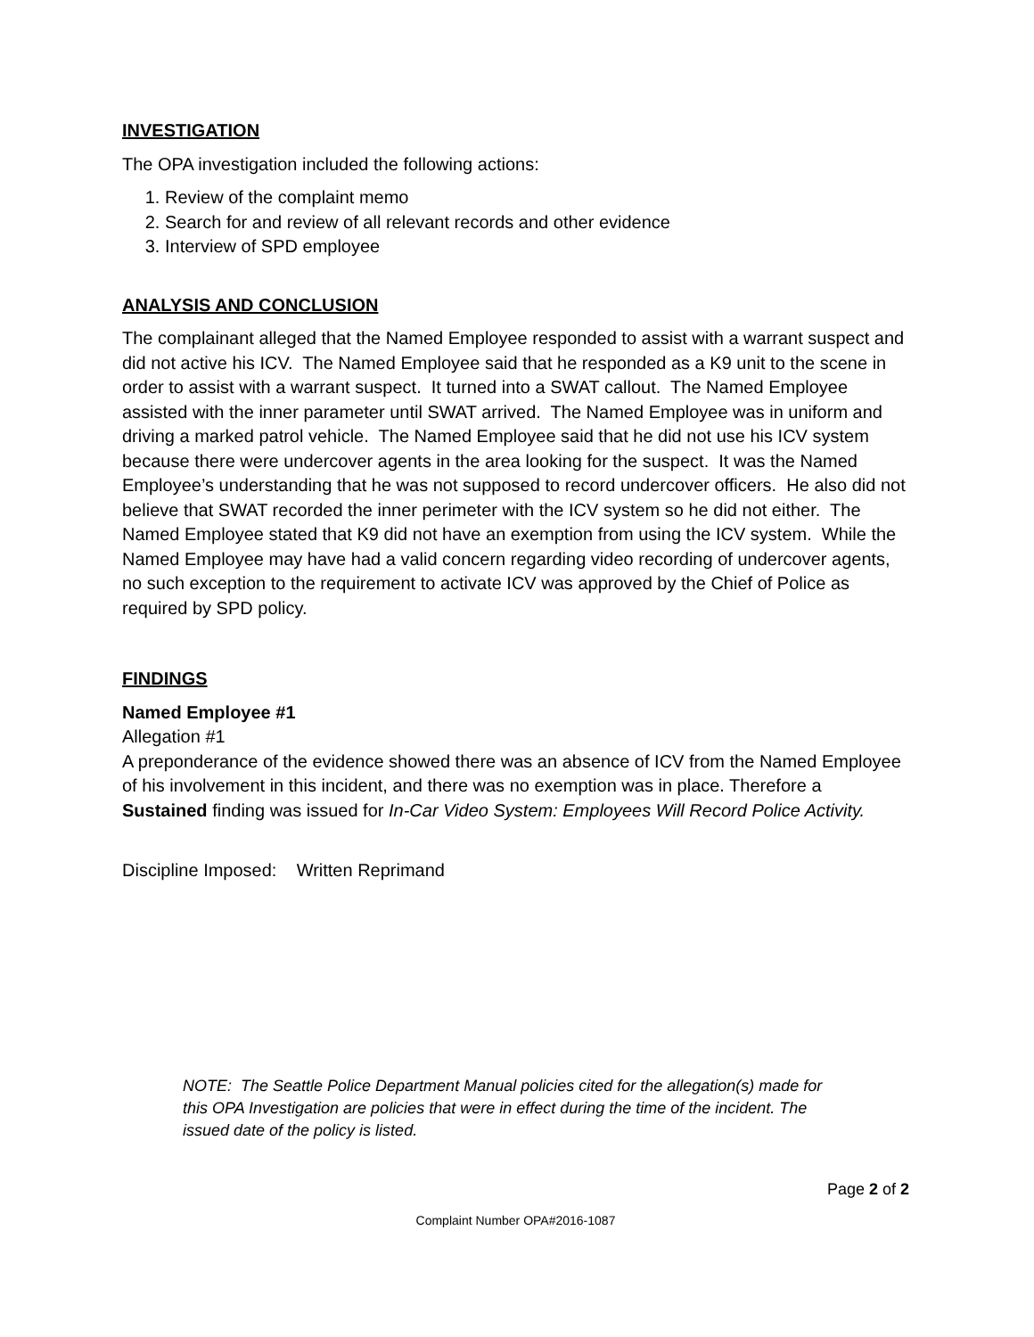INVESTIGATION
The OPA investigation included the following actions:
1. Review of the complaint memo
2. Search for and review of all relevant records and other evidence
3. Interview of SPD employee
ANALYSIS AND CONCLUSION
The complainant alleged that the Named Employee responded to assist with a warrant suspect and did not active his ICV. The Named Employee said that he responded as a K9 unit to the scene in order to assist with a warrant suspect. It turned into a SWAT callout. The Named Employee assisted with the inner parameter until SWAT arrived. The Named Employee was in uniform and driving a marked patrol vehicle. The Named Employee said that he did not use his ICV system because there were undercover agents in the area looking for the suspect. It was the Named Employee’s understanding that he was not supposed to record undercover officers. He also did not believe that SWAT recorded the inner perimeter with the ICV system so he did not either. The Named Employee stated that K9 did not have an exemption from using the ICV system. While the Named Employee may have had a valid concern regarding video recording of undercover agents, no such exception to the requirement to activate ICV was approved by the Chief of Police as required by SPD policy.
FINDINGS
Named Employee #1
Allegation #1
A preponderance of the evidence showed there was an absence of ICV from the Named Employee of his involvement in this incident, and there was no exemption was in place. Therefore a Sustained finding was issued for In-Car Video System: Employees Will Record Police Activity.
Discipline Imposed: Written Reprimand
NOTE: The Seattle Police Department Manual policies cited for the allegation(s) made for this OPA Investigation are policies that were in effect during the time of the incident. The issued date of the policy is listed.
Page 2 of 2
Complaint Number OPA#2016-1087